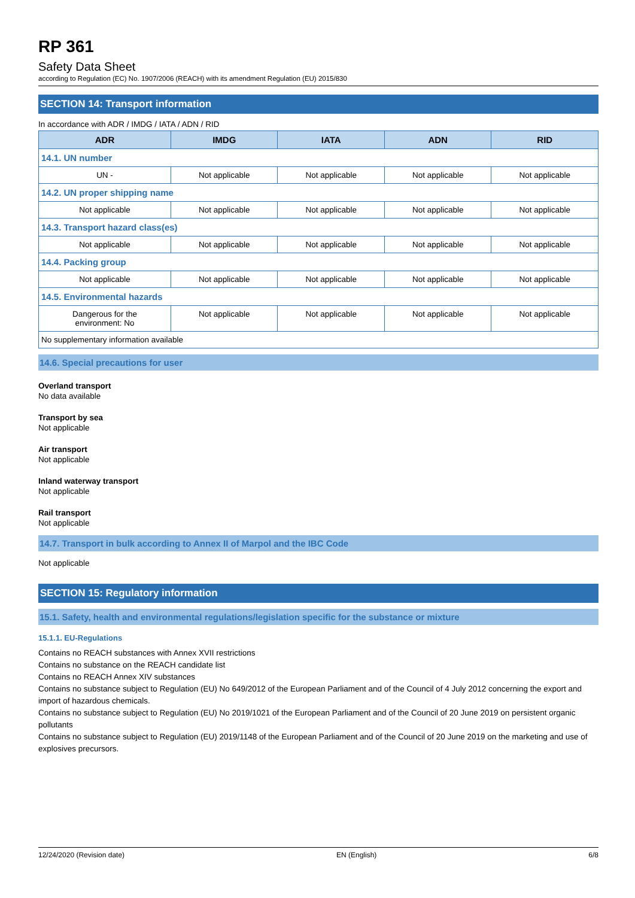RP 361
Safety Data Sheet
according to Regulation (EC) No. 1907/2006 (REACH) with its amendment Regulation (EU) 2015/830
SECTION 14: Transport information
In accordance with ADR / IMDG / IATA / ADN / RID
| ADR | IMDG | IATA | ADN | RID |
| --- | --- | --- | --- | --- |
| 14.1. UN number | | | | |
| UN - | Not applicable | Not applicable | Not applicable | Not applicable |
| 14.2. UN proper shipping name | | | | |
| Not applicable | Not applicable | Not applicable | Not applicable | Not applicable |
| 14.3. Transport hazard class(es) | | | | |
| Not applicable | Not applicable | Not applicable | Not applicable | Not applicable |
| 14.4. Packing group | | | | |
| Not applicable | Not applicable | Not applicable | Not applicable | Not applicable |
| 14.5. Environmental hazards | | | | |
| Dangerous for the environment: No | Not applicable | Not applicable | Not applicable | Not applicable |
| No supplementary information available | | | | |
14.6. Special precautions for user
Overland transport
No data available
Transport by sea
Not applicable
Air transport
Not applicable
Inland waterway transport
Not applicable
Rail transport
Not applicable
14.7. Transport in bulk according to Annex II of Marpol and the IBC Code
Not applicable
SECTION 15: Regulatory information
15.1. Safety, health and environmental regulations/legislation specific for the substance or mixture
15.1.1. EU-Regulations
Contains no REACH substances with Annex XVII restrictions
Contains no substance on the REACH candidate list
Contains no REACH Annex XIV substances
Contains no substance subject to Regulation (EU) No 649/2012 of the European Parliament and of the Council of 4 July 2012 concerning the export and import of hazardous chemicals.
Contains no substance subject to Regulation (EU) No 2019/1021 of the European Parliament and of the Council of 20 June 2019 on persistent organic pollutants
Contains no substance subject to Regulation (EU) 2019/1148 of the European Parliament and of the Council of 20 June 2019 on the marketing and use of explosives precursors.
12/24/2020 (Revision date) EN (English) 6/8